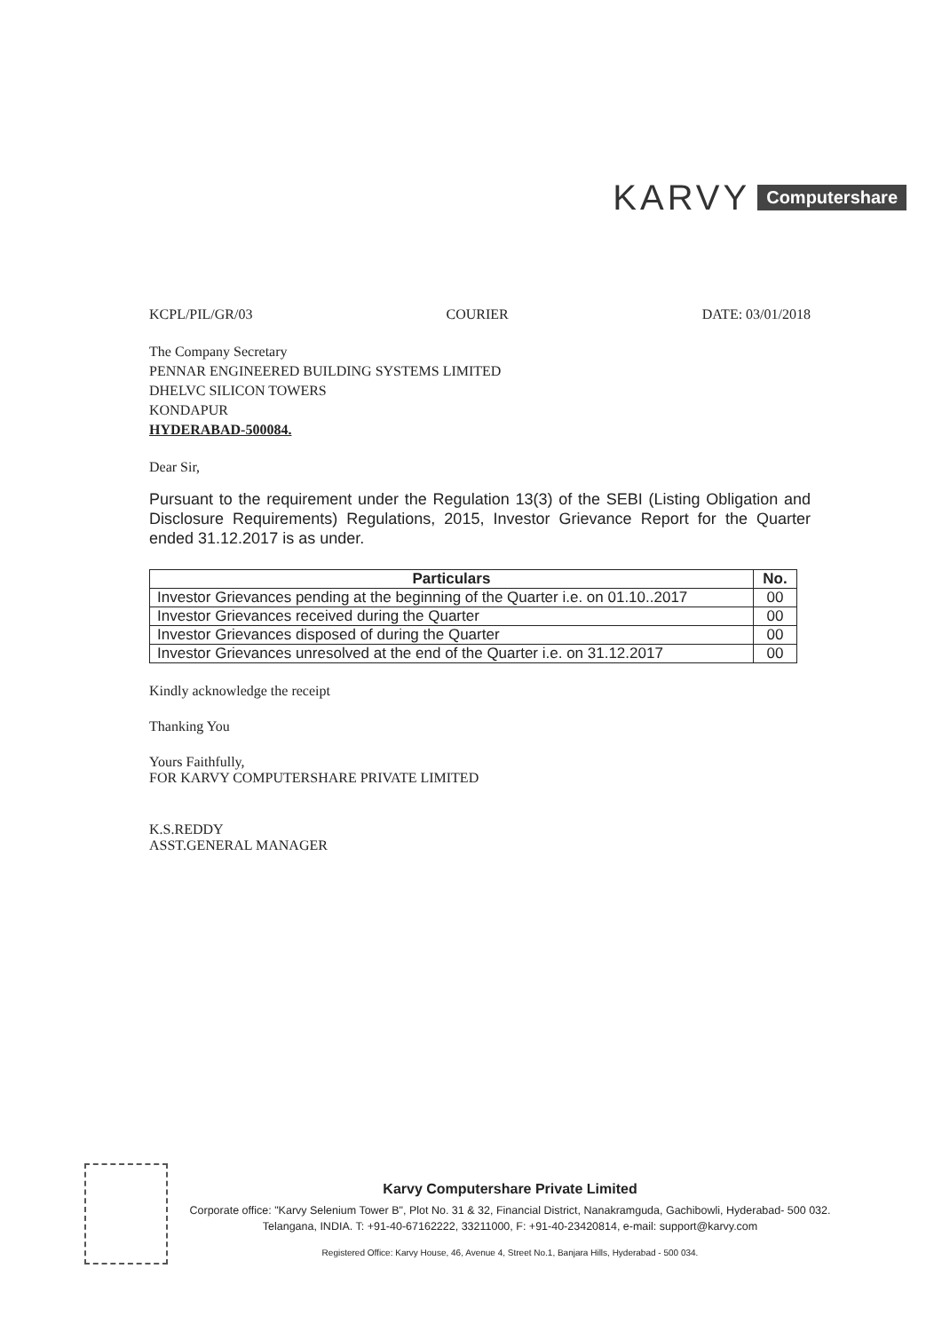KARVY Computershare
KCPL/PIL/GR/03 COURIER DATE: 03/01/2018
The Company Secretary
PENNAR ENGINEERED BUILDING SYSTEMS LIMITED
DHELVC SILICON TOWERS
KONDAPUR
HYDERABAD-500084.
Dear Sir,
Pursuant to the requirement under the Regulation 13(3) of the SEBI (Listing Obligation and Disclosure Requirements) Regulations, 2015, Investor Grievance Report for the Quarter ended 31.12.2017 is as under.
| Particulars | No. |
| --- | --- |
| Investor Grievances pending at the beginning of the Quarter i.e. on 01.10..2017 | 00 |
| Investor Grievances received during the Quarter | 00 |
| Investor Grievances disposed of during the Quarter | 00 |
| Investor Grievances unresolved at the end of the Quarter i.e. on 31.12.2017 | 00 |
Kindly acknowledge the receipt
Thanking You
Yours Faithfully,
FOR KARVY COMPUTERSHARE PRIVATE LIMITED
K.S.REDDY
ASST.GENERAL MANAGER
Karvy Computershare Private Limited
Corporate office: "Karvy Selenium Tower B", Plot No. 31 & 32, Financial District, Nanakramguda, Gachibowli, Hyderabad- 500 032. Telangana, INDIA. T: +91-40-67162222, 33211000, F: +91-40-23420814, e-mail: support@karvy.com
Registered Office: Karvy House, 46, Avenue 4, Street No.1, Banjara Hills, Hyderabad - 500 034.